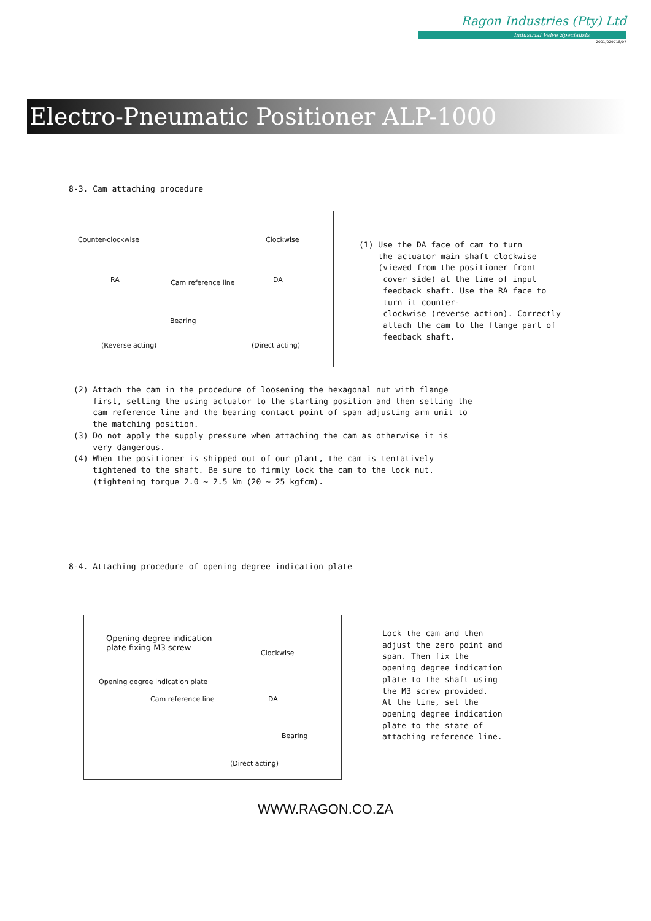Ragon Industries (Pty) Ltd
Industrial Valve Specialists
2001/029718/07
Electro-Pneumatic Positioner ALP-1000
8-3. Cam attaching procedure
Counter-clockwise Clockwise
RA DA Cam reference line
Bearing
(Reverse acting) (Direct acting)
(1) Use the DA face of cam to turn the actuator main shaft clockwise (viewed from the positioner front cover side) at the time of input feedback shaft. Use the RA face to turn it counter- clockwise (reverse action). Correctly attach the cam to the flange part of feedback shaft.
(2) Attach the cam in the procedure of loosening the hexagonal nut with flange first, setting the using actuator to the starting position and then setting the cam reference line and the bearing contact point of span adjusting arm unit to the matching position. (3) Do not apply the supply pressure when attaching the cam as otherwise it is very dangerous. (4) When the positioner is shipped out of our plant, the cam is tentatively tightened to the shaft. Be sure to firmly lock the cam to the lock nut. (tightening torque 2.0 ~ 2.5 Nm (20 ~ 25 kgfcm).
8-4. Attaching procedure of opening degree indication plate
Opening degree indication
plate fixing M3 screw
Clockwise
Opening degree indication plate
Cam reference line DA
Bearing
(Direct acting)
Lock the cam and then adjust the zero point and span. Then fix the opening degree indication plate to the shaft using the M3 screw provided. At the time, set the opening degree indication plate to the state of attaching reference line.
WWW.RAGON.CO.ZA